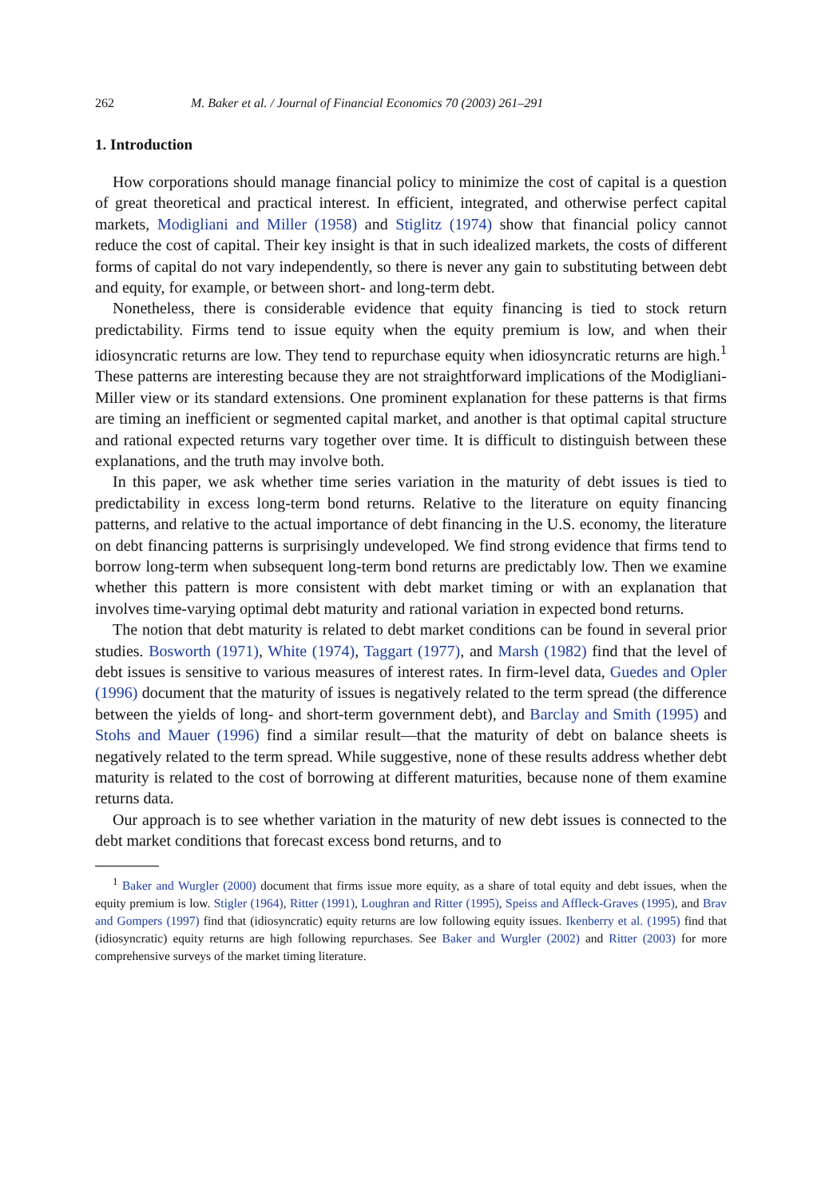262 M. Baker et al. / Journal of Financial Economics 70 (2003) 261–291
1. Introduction
How corporations should manage financial policy to minimize the cost of capital is a question of great theoretical and practical interest. In efficient, integrated, and otherwise perfect capital markets, Modigliani and Miller (1958) and Stiglitz (1974) show that financial policy cannot reduce the cost of capital. Their key insight is that in such idealized markets, the costs of different forms of capital do not vary independently, so there is never any gain to substituting between debt and equity, for example, or between short- and long-term debt.
Nonetheless, there is considerable evidence that equity financing is tied to stock return predictability. Firms tend to issue equity when the equity premium is low, and when their idiosyncratic returns are low. They tend to repurchase equity when idiosyncratic returns are high.<sup>1</sup> These patterns are interesting because they are not straightforward implications of the Modigliani-Miller view or its standard extensions. One prominent explanation for these patterns is that firms are timing an inefficient or segmented capital market, and another is that optimal capital structure and rational expected returns vary together over time. It is difficult to distinguish between these explanations, and the truth may involve both.
In this paper, we ask whether time series variation in the maturity of debt issues is tied to predictability in excess long-term bond returns. Relative to the literature on equity financing patterns, and relative to the actual importance of debt financing in the U.S. economy, the literature on debt financing patterns is surprisingly undeveloped. We find strong evidence that firms tend to borrow long-term when subsequent long-term bond returns are predictably low. Then we examine whether this pattern is more consistent with debt market timing or with an explanation that involves time-varying optimal debt maturity and rational variation in expected bond returns.
The notion that debt maturity is related to debt market conditions can be found in several prior studies. Bosworth (1971), White (1974), Taggart (1977), and Marsh (1982) find that the level of debt issues is sensitive to various measures of interest rates. In firm-level data, Guedes and Opler (1996) document that the maturity of issues is negatively related to the term spread (the difference between the yields of long- and short-term government debt), and Barclay and Smith (1995) and Stohs and Mauer (1996) find a similar result—that the maturity of debt on balance sheets is negatively related to the term spread. While suggestive, none of these results address whether debt maturity is related to the cost of borrowing at different maturities, because none of them examine returns data.
Our approach is to see whether variation in the maturity of new debt issues is connected to the debt market conditions that forecast excess bond returns, and to
<sup>1</sup> Baker and Wurgler (2000) document that firms issue more equity, as a share of total equity and debt issues, when the equity premium is low. Stigler (1964), Ritter (1991), Loughran and Ritter (1995), Speiss and Affleck-Graves (1995), and Brav and Gompers (1997) find that (idiosyncratic) equity returns are low following equity issues. Ikenberry et al. (1995) find that (idiosyncratic) equity returns are high following repurchases. See Baker and Wurgler (2002) and Ritter (2003) for more comprehensive surveys of the market timing literature.